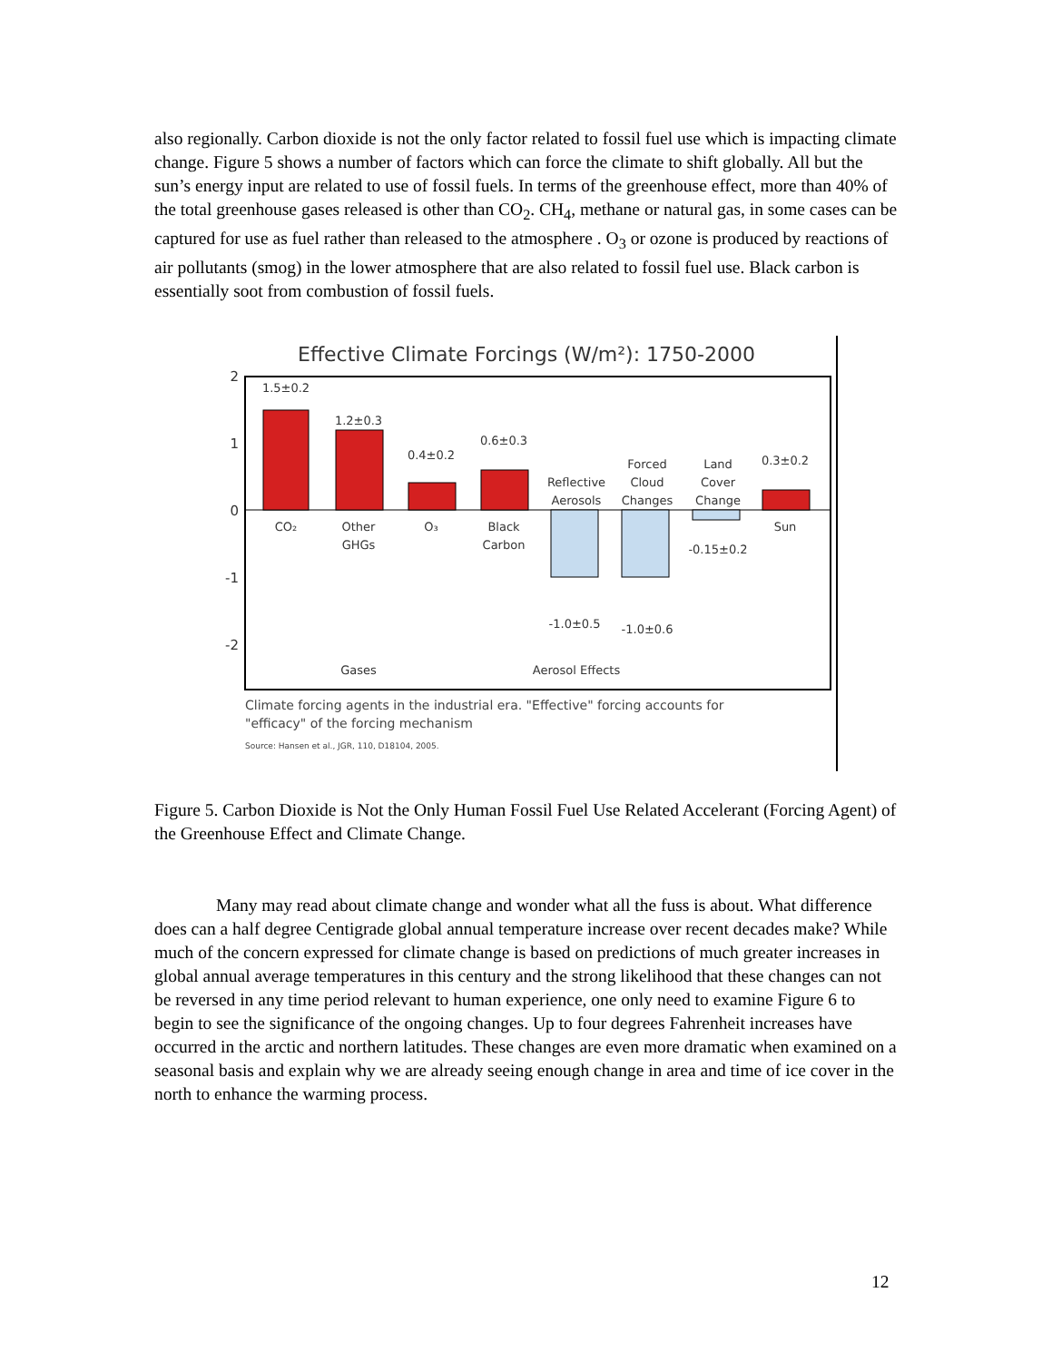also regionally. Carbon dioxide is not the only factor related to fossil fuel use which is impacting climate change. Figure 5 shows a number of factors which can force the climate to shift globally. All but the sun’s energy input are related to use of fossil fuels. In terms of the greenhouse effect, more than 40% of the total greenhouse gases released is other than CO<sub>2</sub>. CH<sub>4</sub>, methane or natural gas, in some cases can be captured for use as fuel rather than released to the atmosphere . O<sub>3</sub> or ozone is produced by reactions of air pollutants (smog) in the lower atmosphere that are also related to fossil fuel use. Black carbon is essentially soot from combustion of fossil fuels.
Effective Climate Forcings (W/m²): 1750-2000
2
1
0
-1
-2
1.5±0.2
1.2±0.3
0.4±0.2
0.6±0.3
0.3±0.2
CO₂
Other
GHGs
O₃
Black
Carbon
Reflective
Aerosols
Forced
Cloud
Changes
Land
Cover
Change
Sun
-0.15±0.2
-1.0±0.5
-1.0±0.6
Gases
Aerosol Effects
Climate forcing agents in the industrial era. "Effective" forcing accounts for
"efficacy" of the forcing mechanism
Source: Hansen et al., JGR, 110, D18104, 2005.
Figure 5. Carbon Dioxide is Not the Only Human Fossil Fuel Use Related Accelerant (Forcing Agent) of the Greenhouse Effect and Climate Change.
Many may read about climate change and wonder what all the fuss is about. What difference does can a half degree Centigrade global annual temperature increase over recent decades make? While much of the concern expressed for climate change is based on predictions of much greater increases in global annual average temperatures in this century and the strong likelihood that these changes can not be reversed in any time period relevant to human experience, one only need to examine Figure 6 to begin to see the significance of the ongoing changes. Up to four degrees Fahrenheit increases have occurred in the arctic and northern latitudes. These changes are even more dramatic when examined on a seasonal basis and explain why we are already seeing enough change in area and time of ice cover in the north to enhance the warming process.
12